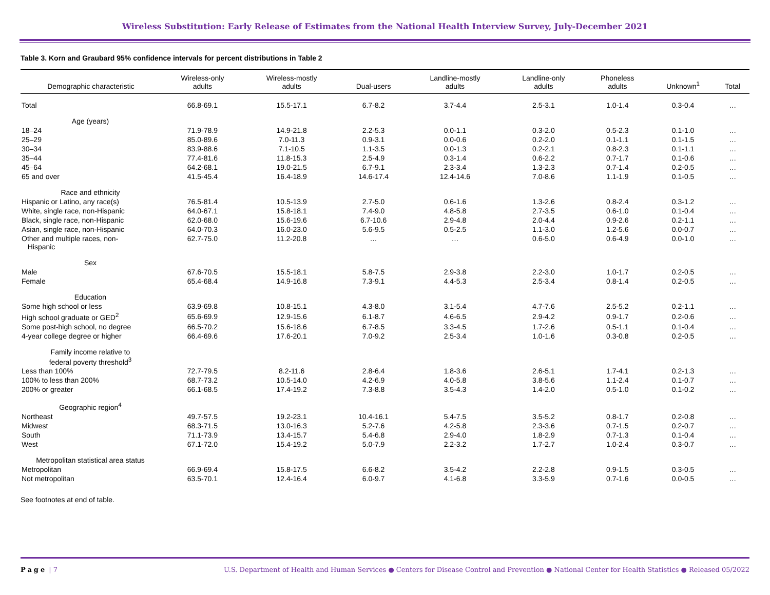Wireless Substitution: Early Release of Estimates from the National Health Interview Survey, July-December 2021
Table 3. Korn and Graubard 95% confidence intervals for percent distributions in Table 2
| Demographic characteristic | Wireless-only adults | Wireless-mostly adults | Dual-users | Landline-mostly adults | Landline-only adults | Phoneless adults | Unknown<sup>1</sup> | Total |
| --- | --- | --- | --- | --- | --- | --- | --- | --- |
| Total | 66.8-69.1 | 15.5-17.1 | 6.7-8.2 | 3.7-4.4 | 2.5-3.1 | 1.0-1.4 | 0.3-0.4 | … |
| Age (years) | | | | | | | | |
| 18–24 | 71.9-78.9 | 14.9-21.8 | 2.2-5.3 | 0.0-1.1 | 0.3-2.0 | 0.5-2.3 | 0.1-1.0 | … |
| 25–29 | 85.0-89.6 | 7.0-11.3 | 0.9-3.1 | 0.0-0.6 | 0.2-2.0 | 0.1-1.1 | 0.1-1.5 | … |
| 30–34 | 83.9-88.6 | 7.1-10.5 | 1.1-3.5 | 0.0-1.3 | 0.2-2.1 | 0.8-2.3 | 0.1-1.1 | … |
| 35–44 | 77.4-81.6 | 11.8-15.3 | 2.5-4.9 | 0.3-1.4 | 0.6-2.2 | 0.7-1.7 | 0.1-0.6 | … |
| 45–64 | 64.2-68.1 | 19.0-21.5 | 6.7-9.1 | 2.3-3.4 | 1.3-2.3 | 0.7-1.4 | 0.2-0.5 | … |
| 65 and over | 41.5-45.4 | 16.4-18.9 | 14.6-17.4 | 12.4-14.6 | 7.0-8.6 | 1.1-1.9 | 0.1-0.5 | … |
| Race and ethnicity | | | | | | | | |
| Hispanic or Latino, any race(s) | 76.5-81.4 | 10.5-13.9 | 2.7-5.0 | 0.6-1.6 | 1.3-2.6 | 0.8-2.4 | 0.3-1.2 | … |
| White, single race, non-Hispanic | 64.0-67.1 | 15.8-18.1 | 7.4-9.0 | 4.8-5.8 | 2.7-3.5 | 0.6-1.0 | 0.1-0.4 | … |
| Black, single race, non-Hispanic | 62.0-68.0 | 15.6-19.6 | 6.7-10.6 | 2.9-4.8 | 2.0-4.4 | 0.9-2.6 | 0.2-1.1 | … |
| Asian, single race, non-Hispanic | 64.0-70.3 | 16.0-23.0 | 5.6-9.5 | 0.5-2.5 | 1.1-3.0 | 1.2-5.6 | 0.0-0.7 | … |
| Other and multiple races, non- Hispanic | 62.7-75.0 | 11.2-20.8 | … | … | 0.6-5.0 | 0.6-4.9 | 0.0-1.0 | … |
| Sex | | | | | | | | |
| Male | 67.6-70.5 | 15.5-18.1 | 5.8-7.5 | 2.9-3.8 | 2.2-3.0 | 1.0-1.7 | 0.2-0.5 | … |
| Female | 65.4-68.4 | 14.9-16.8 | 7.3-9.1 | 4.4-5.3 | 2.5-3.4 | 0.8-1.4 | 0.2-0.5 | … |
| Education | | | | | | | | |
| Some high school or less | 63.9-69.8 | 10.8-15.1 | 4.3-8.0 | 3.1-5.4 | 4.7-7.6 | 2.5-5.2 | 0.2-1.1 | … |
| High school graduate or GED<sup>2</sup> | 65.6-69.9 | 12.9-15.6 | 6.1-8.7 | 4.6-6.5 | 2.9-4.2 | 0.9-1.7 | 0.2-0.6 | … |
| Some post-high school, no degree | 66.5-70.2 | 15.6-18.6 | 6.7-8.5 | 3.3-4.5 | 1.7-2.6 | 0.5-1.1 | 0.1-0.4 | … |
| 4-year college degree or higher | 66.4-69.6 | 17.6-20.1 | 7.0-9.2 | 2.5-3.4 | 1.0-1.6 | 0.3-0.8 | 0.2-0.5 | … |
| Family income relative to federal poverty threshold<sup>3</sup> | | | | | | | | |
| Less than 100% | 72.7-79.5 | 8.2-11.6 | 2.8-6.4 | 1.8-3.6 | 2.6-5.1 | 1.7-4.1 | 0.2-1.3 | … |
| 100% to less than 200% | 68.7-73.2 | 10.5-14.0 | 4.2-6.9 | 4.0-5.8 | 3.8-5.6 | 1.1-2.4 | 0.1-0.7 | … |
| 200% or greater | 66.1-68.5 | 17.4-19.2 | 7.3-8.8 | 3.5-4.3 | 1.4-2.0 | 0.5-1.0 | 0.1-0.2 | … |
| Geographic region<sup>4</sup> | | | | | | | | |
| Northeast | 49.7-57.5 | 19.2-23.1 | 10.4-16.1 | 5.4-7.5 | 3.5-5.2 | 0.8-1.7 | 0.2-0.8 | … |
| Midwest | 68.3-71.5 | 13.0-16.3 | 5.2-7.6 | 4.2-5.8 | 2.3-3.6 | 0.7-1.5 | 0.2-0.7 | … |
| South | 71.1-73.9 | 13.4-15.7 | 5.4-6.8 | 2.9-4.0 | 1.8-2.9 | 0.7-1.3 | 0.1-0.4 | … |
| West | 67.1-72.0 | 15.4-19.2 | 5.0-7.9 | 2.2-3.2 | 1.7-2.7 | 1.0-2.4 | 0.3-0.7 | … |
| Metropolitan statistical area status | | | | | | | | |
| Metropolitan | 66.9-69.4 | 15.8-17.5 | 6.6-8.2 | 3.5-4.2 | 2.2-2.8 | 0.9-1.5 | 0.3-0.5 | … |
| Not metropolitan | 63.5-70.1 | 12.4-16.4 | 6.0-9.7 | 4.1-6.8 | 3.3-5.9 | 0.7-1.6 | 0.0-0.5 | … |
See footnotes at end of table.
Page | 7 U.S. Department of Health and Human Services ● Centers for Disease Control and Prevention ● National Center for Health Statistics ● Released 05/2022